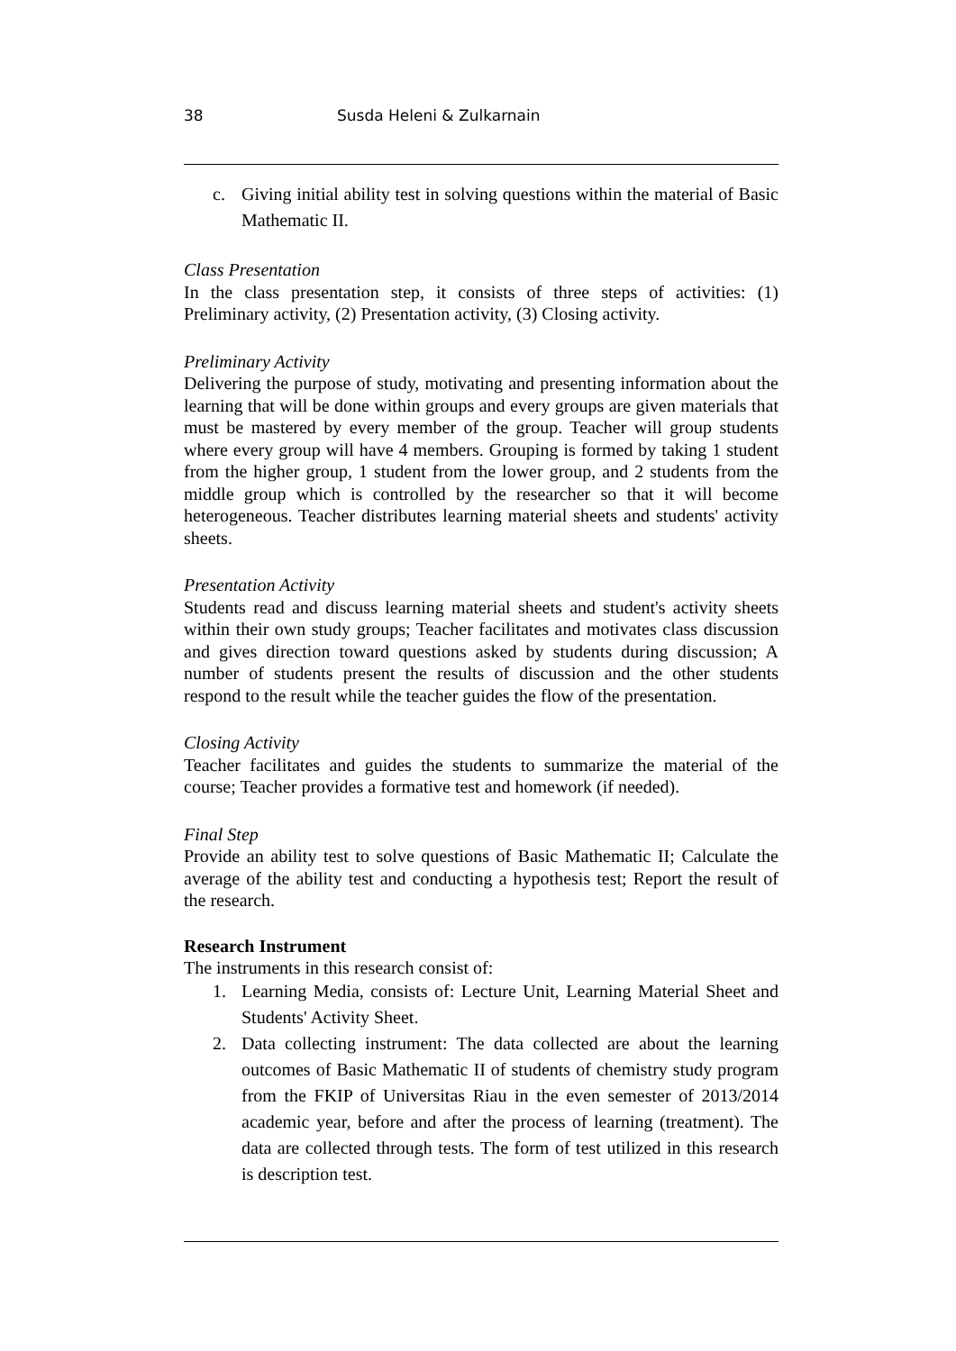38 Susda Heleni & Zulkarnain
c. Giving initial ability test in solving questions within the material of Basic Mathematic II.
Class Presentation
In the class presentation step, it consists of three steps of activities: (1) Preliminary activity, (2) Presentation activity, (3) Closing activity.
Preliminary Activity
Delivering the purpose of study, motivating and presenting information about the learning that will be done within groups and every groups are given materials that must be mastered by every member of the group. Teacher will group students where every group will have 4 members. Grouping is formed by taking 1 student from the higher group, 1 student from the lower group, and 2 students from the middle group which is controlled by the researcher so that it will become heterogeneous. Teacher distributes learning material sheets and students' activity sheets.
Presentation Activity
Students read and discuss learning material sheets and student's activity sheets within their own study groups; Teacher facilitates and motivates class discussion and gives direction toward questions asked by students during discussion; A number of students present the results of discussion and the other students respond to the result while the teacher guides the flow of the presentation.
Closing Activity
Teacher facilitates and guides the students to summarize the material of the course; Teacher provides a formative test and homework (if needed).
Final Step
Provide an ability test to solve questions of Basic Mathematic II; Calculate the average of the ability test and conducting a hypothesis test; Report the result of the research.
Research Instrument
The instruments in this research consist of:
1. Learning Media, consists of: Lecture Unit, Learning Material Sheet and Students' Activity Sheet.
2. Data collecting instrument: The data collected are about the learning outcomes of Basic Mathematic II of students of chemistry study program from the FKIP of Universitas Riau in the even semester of 2013/2014 academic year, before and after the process of learning (treatment). The data are collected through tests. The form of test utilized in this research is description test.